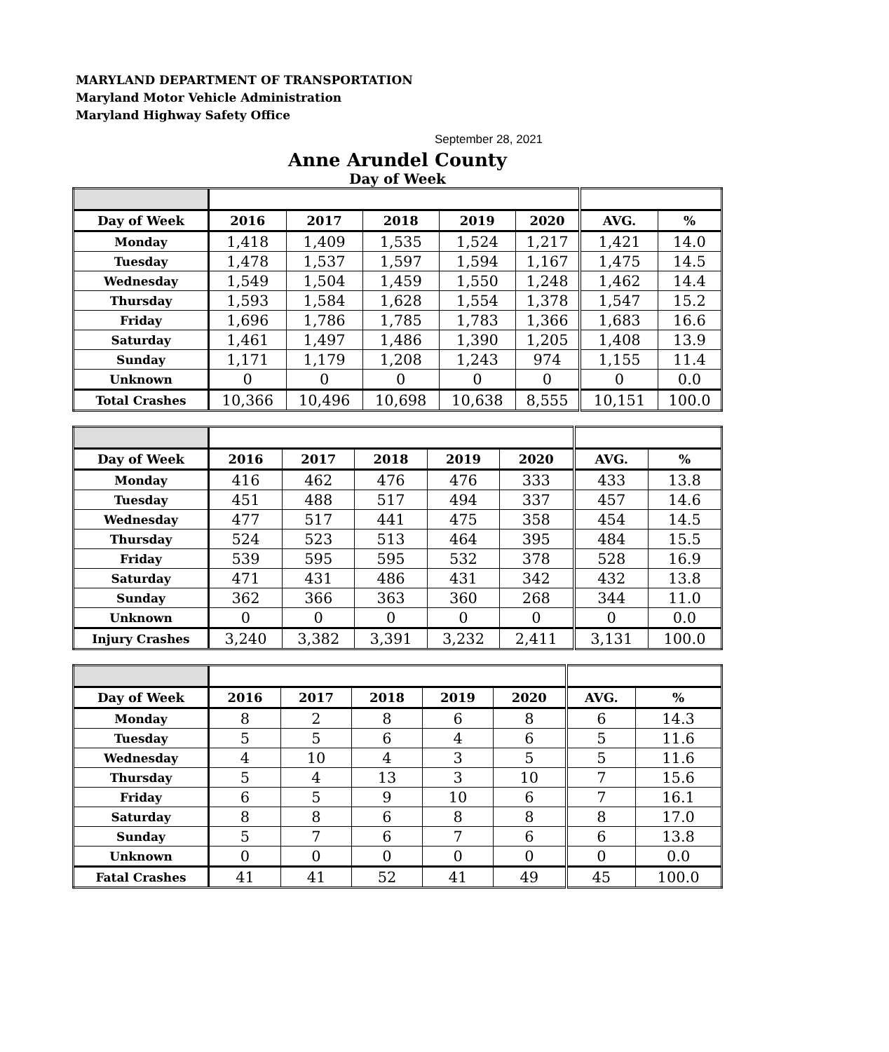MARYLAND DEPARTMENT OF TRANSPORTATION
Maryland Motor Vehicle Administration
Maryland Highway Safety Office
September 28, 2021
Anne Arundel County
Day of Week
| Day of Week | 2016 | 2017 | 2018 | 2019 | 2020 | AVG. | % |
| --- | --- | --- | --- | --- | --- | --- | --- |
| Monday | 1,418 | 1,409 | 1,535 | 1,524 | 1,217 | 1,421 | 14.0 |
| Tuesday | 1,478 | 1,537 | 1,597 | 1,594 | 1,167 | 1,475 | 14.5 |
| Wednesday | 1,549 | 1,504 | 1,459 | 1,550 | 1,248 | 1,462 | 14.4 |
| Thursday | 1,593 | 1,584 | 1,628 | 1,554 | 1,378 | 1,547 | 15.2 |
| Friday | 1,696 | 1,786 | 1,785 | 1,783 | 1,366 | 1,683 | 16.6 |
| Saturday | 1,461 | 1,497 | 1,486 | 1,390 | 1,205 | 1,408 | 13.9 |
| Sunday | 1,171 | 1,179 | 1,208 | 1,243 | 974 | 1,155 | 11.4 |
| Unknown | 0 | 0 | 0 | 0 | 0 | 0 | 0.0 |
| Total Crashes | 10,366 | 10,496 | 10,698 | 10,638 | 8,555 | 10,151 | 100.0 |
| Day of Week | 2016 | 2017 | 2018 | 2019 | 2020 | AVG. | % |
| --- | --- | --- | --- | --- | --- | --- | --- |
| Monday | 416 | 462 | 476 | 476 | 333 | 433 | 13.8 |
| Tuesday | 451 | 488 | 517 | 494 | 337 | 457 | 14.6 |
| Wednesday | 477 | 517 | 441 | 475 | 358 | 454 | 14.5 |
| Thursday | 524 | 523 | 513 | 464 | 395 | 484 | 15.5 |
| Friday | 539 | 595 | 595 | 532 | 378 | 528 | 16.9 |
| Saturday | 471 | 431 | 486 | 431 | 342 | 432 | 13.8 |
| Sunday | 362 | 366 | 363 | 360 | 268 | 344 | 11.0 |
| Unknown | 0 | 0 | 0 | 0 | 0 | 0 | 0.0 |
| Injury Crashes | 3,240 | 3,382 | 3,391 | 3,232 | 2,411 | 3,131 | 100.0 |
| Day of Week | 2016 | 2017 | 2018 | 2019 | 2020 | AVG. | % |
| --- | --- | --- | --- | --- | --- | --- | --- |
| Monday | 8 | 2 | 8 | 6 | 8 | 6 | 14.3 |
| Tuesday | 5 | 5 | 6 | 4 | 6 | 5 | 11.6 |
| Wednesday | 4 | 10 | 4 | 3 | 5 | 5 | 11.6 |
| Thursday | 5 | 4 | 13 | 3 | 10 | 7 | 15.6 |
| Friday | 6 | 5 | 9 | 10 | 6 | 7 | 16.1 |
| Saturday | 8 | 8 | 6 | 8 | 8 | 8 | 17.0 |
| Sunday | 5 | 7 | 6 | 7 | 6 | 6 | 13.8 |
| Unknown | 0 | 0 | 0 | 0 | 0 | 0 | 0.0 |
| Fatal Crashes | 41 | 41 | 52 | 41 | 49 | 45 | 100.0 |